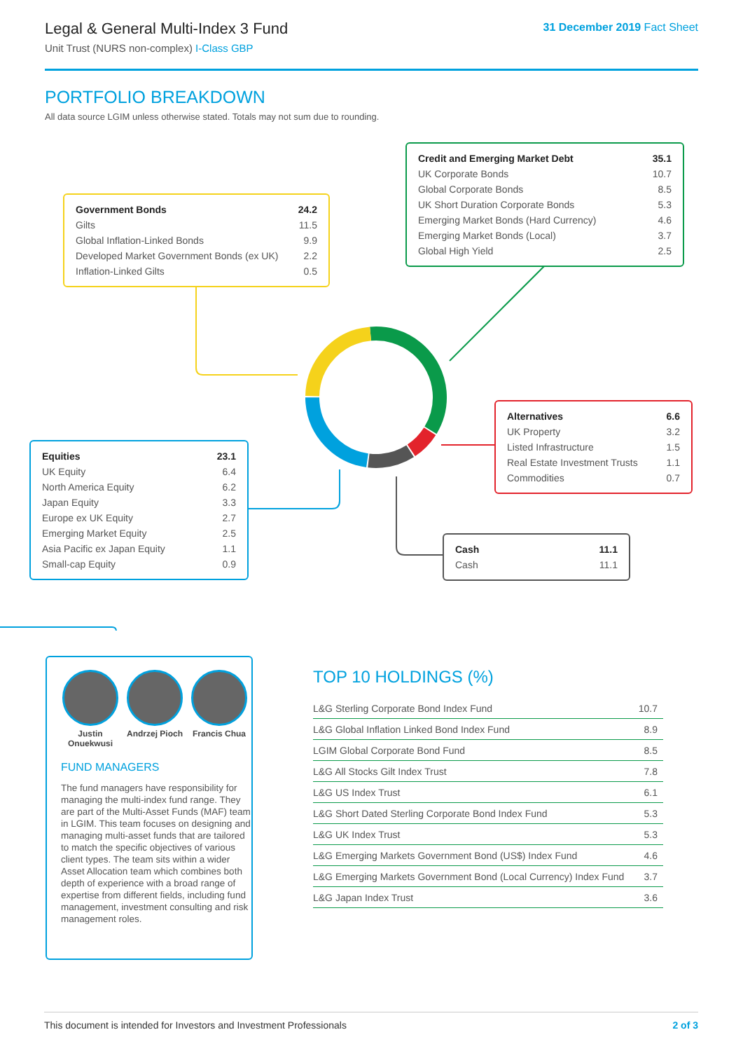Legal & General Multi-Index 3 Fund
Unit Trust (NURS non-complex) I-Class GBP
31 December 2019 Fact Sheet
PORTFOLIO BREAKDOWN
All data source LGIM unless otherwise stated. Totals may not sum due to rounding.
| Credit and Emerging Market Debt | 35.1 |
| UK Corporate Bonds | 10.7 |
| Global Corporate Bonds | 8.5 |
| UK Short Duration Corporate Bonds | 5.3 |
| Emerging Market Bonds (Hard Currency) | 4.6 |
| Emerging Market Bonds (Local) | 3.7 |
| Global High Yield | 2.5 |
| Government Bonds | 24.2 |
| Gilts | 11.5 |
| Global Inflation-Linked Bonds | 9.9 |
| Developed Market Government Bonds (ex UK) | 2.2 |
| Inflation-Linked Gilts | 0.5 |
| Alternatives | 6.6 |
| UK Property | 3.2 |
| Listed Infrastructure | 1.5 |
| Real Estate Investment Trusts | 1.1 |
| Commodities | 0.7 |
| Equities | 23.1 |
| UK Equity | 6.4 |
| North America Equity | 6.2 |
| Japan Equity | 3.3 |
| Europe ex UK Equity | 2.7 |
| Emerging Market Equity | 2.5 |
| Asia Pacific ex Japan Equity | 1.1 |
| Small-cap Equity | 0.9 |
| Cash | 11.1 |
| Cash | 11.1 |
Justin Onuekwusi
Andrzej Pioch
Francis Chua
FUND MANAGERS
The fund managers have responsibility for managing the multi-index fund range. They are part of the Multi-Asset Funds (MAF) team in LGIM. This team focuses on designing and managing multi-asset funds that are tailored to match the specific objectives of various client types. The team sits within a wider Asset Allocation team which combines both depth of experience with a broad range of expertise from different fields, including fund management, investment consulting and risk management roles.
TOP 10 HOLDINGS (%)
| L&G Sterling Corporate Bond Index Fund | 10.7 |
| L&G Global Inflation Linked Bond Index Fund | 8.9 |
| LGIM Global Corporate Bond Fund | 8.5 |
| L&G All Stocks Gilt Index Trust | 7.8 |
| L&G US Index Trust | 6.1 |
| L&G Short Dated Sterling Corporate Bond Index Fund | 5.3 |
| L&G UK Index Trust | 5.3 |
| L&G Emerging Markets Government Bond (US$) Index Fund | 4.6 |
| L&G Emerging Markets Government Bond (Local Currency) Index Fund | 3.7 |
| L&G Japan Index Trust | 3.6 |
This document is intended for Investors and Investment Professionals 2 of 3